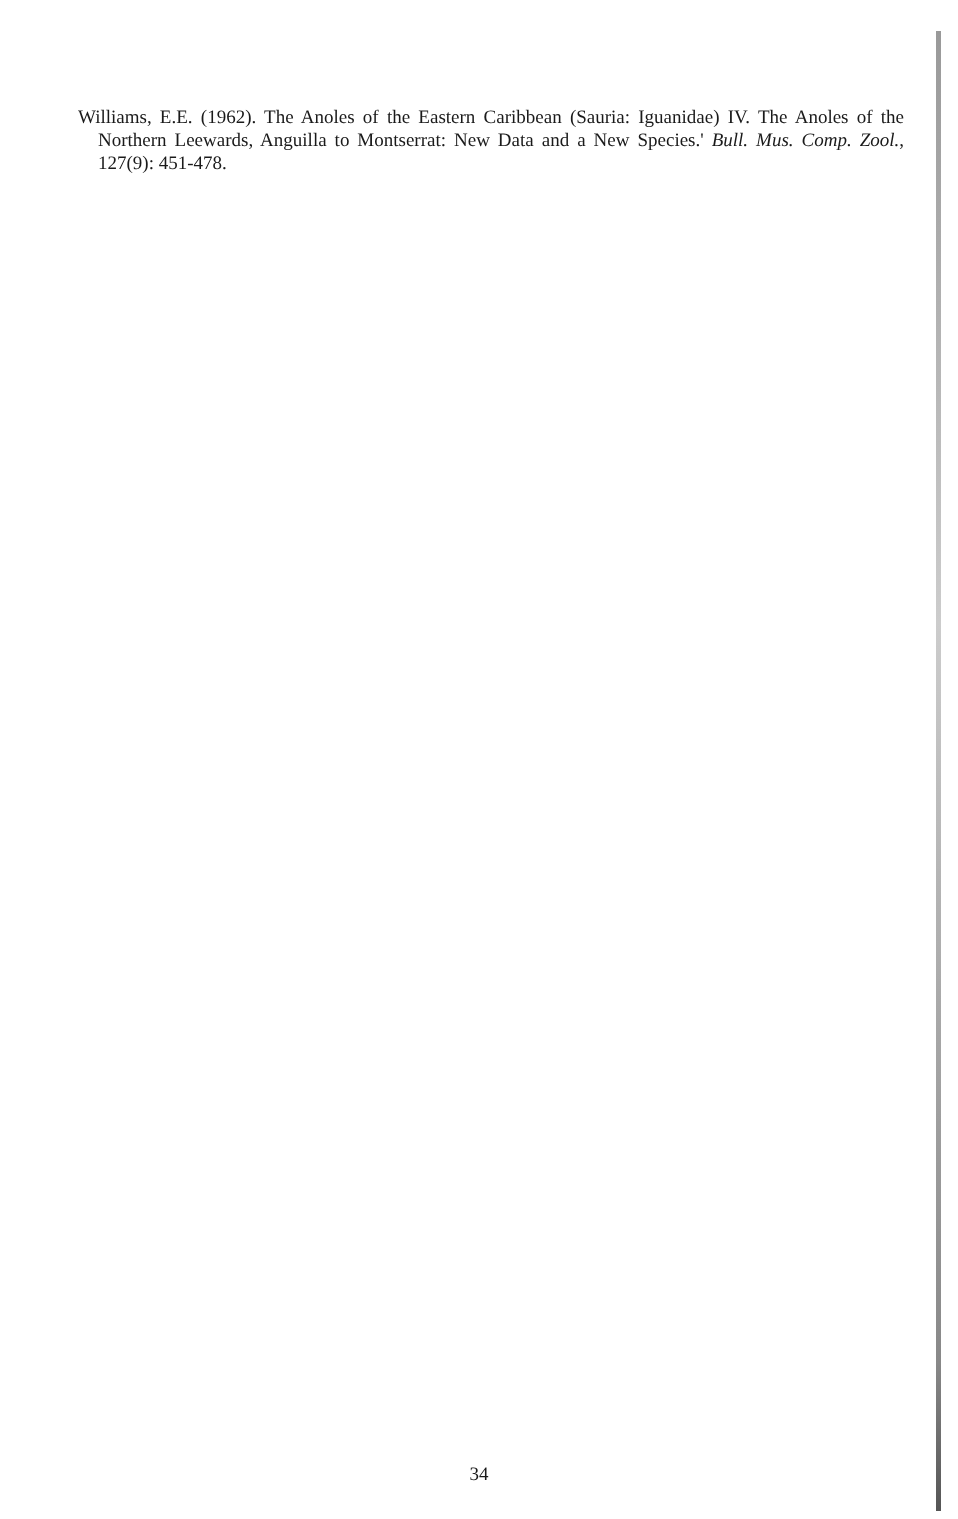Williams, E.E. (1962). The Anoles of the Eastern Caribbean (Sauria: Iguanidae) IV. The Anoles of the Northern Leewards, Anguilla to Montserrat: New Data and a New Species.' Bull. Mus. Comp. Zool., 127(9): 451-478.
34